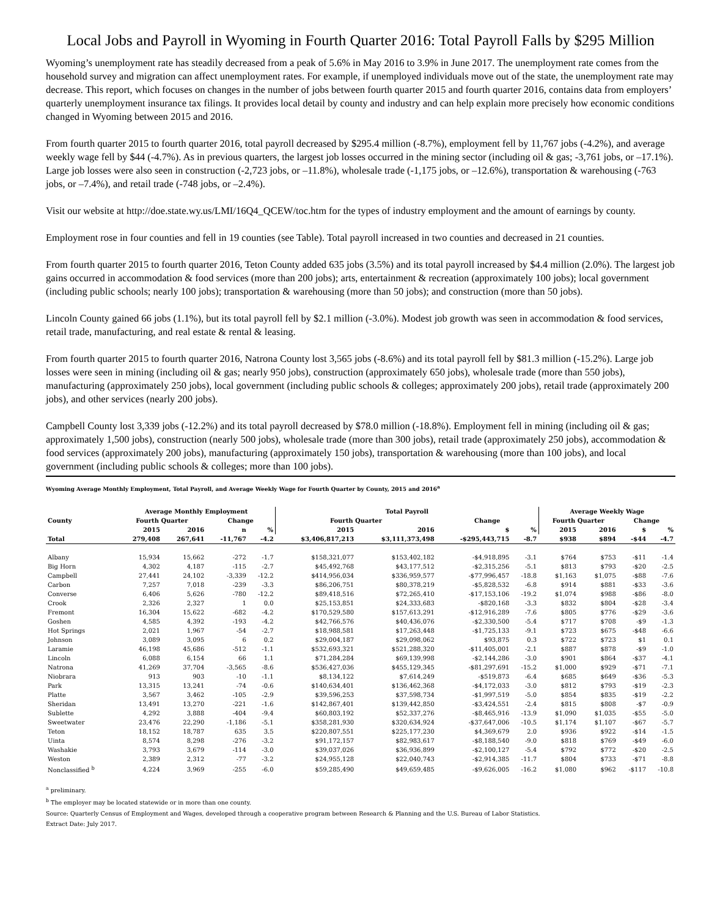Local Jobs and Payroll in Wyoming in Fourth Quarter 2016: Total Payroll Falls by $295 Million
Wyoming’s unemployment rate has steadily decreased from a peak of 5.6% in May 2016 to 3.9% in June 2017. The unemployment rate comes from the household survey and migration can affect unemployment rates. For example, if unemployed individuals move out of the state, the unemployment rate may decrease. This report, which focuses on changes in the number of jobs between fourth quarter 2015 and fourth quarter 2016, contains data from employers’ quarterly unemployment insurance tax filings. It provides local detail by county and industry and can help explain more precisely how economic conditions changed in Wyoming between 2015 and 2016.
From fourth quarter 2015 to fourth quarter 2016, total payroll decreased by $295.4 million (-8.7%), employment fell by 11,767 jobs (-4.2%), and average weekly wage fell by $44 (-4.7%). As in previous quarters, the largest job losses occurred in the mining sector (including oil & gas; -3,761 jobs, or –17.1%). Large job losses were also seen in construction (-2,723 jobs, or –11.8%), wholesale trade (-1,175 jobs, or –12.6%), transportation & warehousing (-763 jobs, or –7.4%), and retail trade (-748 jobs, or –2.4%).
Visit our website at http://doe.state.wy.us/LMI/16Q4_QCEW/toc.htm for the types of industry employment and the amount of earnings by county.
Employment rose in four counties and fell in 19 counties (see Table). Total payroll increased in two counties and decreased in 21 counties.
From fourth quarter 2015 to fourth quarter 2016, Teton County added 635 jobs (3.5%) and its total payroll increased by $4.4 million (2.0%). The largest job gains occurred in accommodation & food services (more than 200 jobs); arts, entertainment & recreation (approximately 100 jobs); local government (including public schools; nearly 100 jobs); transportation & warehousing (more than 50 jobs); and construction (more than 50 jobs).
Lincoln County gained 66 jobs (1.1%), but its total payroll fell by $2.1 million (-3.0%). Modest job growth was seen in accommodation & food services, retail trade, manufacturing, and real estate & rental & leasing.
From fourth quarter 2015 to fourth quarter 2016, Natrona County lost 3,565 jobs (-8.6%) and its total payroll fell by $81.3 million (-15.2%). Large job losses were seen in mining (including oil & gas; nearly 950 jobs), construction (approximately 650 jobs), wholesale trade (more than 550 jobs), manufacturing (approximately 250 jobs), local government (including public schools & colleges; approximately 200 jobs), retail trade (approximately 200 jobs), and other services (nearly 200 jobs).
Campbell County lost 3,339 jobs (-12.2%) and its total payroll decreased by $78.0 million (-18.8%). Employment fell in mining (including oil & gas; approximately 1,500 jobs), construction (nearly 500 jobs), wholesale trade (more than 300 jobs), retail trade (approximately 250 jobs), accommodation & food services (approximately 200 jobs), manufacturing (approximately 150 jobs), transportation & warehousing (more than 100 jobs), and local government (including public schools & colleges; more than 100 jobs).
Wyoming Average Monthly Employment, Total Payroll, and Average Weekly Wage for Fourth Quarter by County, 2015 and 2016<sup>a</sup>
| | Average Monthly Employment | | | | Total Payroll | | | | Average Weekly Wage | | | |
| --- | --- | --- | --- | --- | --- | --- | --- | --- | --- | --- | --- | --- |
| County | Fourth Quarter | | Change | | Fourth Quarter | | Change | | Fourth Quarter | | Change | |
| | 2015 | 2016 | n | % | 2015 | 2016 | $ | % | 2015 | 2016 | $ | % |
| Total | 279,408 | 267,641 | -11,767 | -4.2 | $3,406,817,213 | $3,111,373,498 | -$295,443,715 | -8.7 | $938 | $894 | -$44 | -4.7 |
| Albany | 15,934 | 15,662 | -272 | -1.7 | $158,321,077 | $153,402,182 | -$4,918,895 | -3.1 | $764 | $753 | -$11 | -1.4 |
| Big Horn | 4,302 | 4,187 | -115 | -2.7 | $45,492,768 | $43,177,512 | -$2,315,256 | -5.1 | $813 | $793 | -$20 | -2.5 |
| Campbell | 27,441 | 24,102 | -3,339 | -12.2 | $414,956,034 | $336,959,577 | -$77,996,457 | -18.8 | $1,163 | $1,075 | -$88 | -7.6 |
| Carbon | 7,257 | 7,018 | -239 | -3.3 | $86,206,751 | $80,378,219 | -$5,828,532 | -6.8 | $914 | $881 | -$33 | -3.6 |
| Converse | 6,406 | 5,626 | -780 | -12.2 | $89,418,516 | $72,265,410 | -$17,153,106 | -19.2 | $1,074 | $988 | -$86 | -8.0 |
| Crook | 2,326 | 2,327 | 1 | 0.0 | $25,153,851 | $24,333,683 | -$820,168 | -3.3 | $832 | $804 | -$28 | -3.4 |
| Fremont | 16,304 | 15,622 | -682 | -4.2 | $170,529,580 | $157,613,291 | -$12,916,289 | -7.6 | $805 | $776 | -$29 | -3.6 |
| Goshen | 4,585 | 4,392 | -193 | -4.2 | $42,766,576 | $40,436,076 | -$2,330,500 | -5.4 | $717 | $708 | -$9 | -1.3 |
| Hot Springs | 2,021 | 1,967 | -54 | -2.7 | $18,988,581 | $17,263,448 | -$1,725,133 | -9.1 | $723 | $675 | -$48 | -6.6 |
| Johnson | 3,089 | 3,095 | 6 | 0.2 | $29,004,187 | $29,098,062 | $93,875 | 0.3 | $722 | $723 | $1 | 0.1 |
| Laramie | 46,198 | 45,686 | -512 | -1.1 | $532,693,321 | $521,288,320 | -$11,405,001 | -2.1 | $887 | $878 | -$9 | -1.0 |
| Lincoln | 6,088 | 6,154 | 66 | 1.1 | $71,284,284 | $69,139,998 | -$2,144,286 | -3.0 | $901 | $864 | -$37 | -4.1 |
| Natrona | 41,269 | 37,704 | -3,565 | -8.6 | $536,427,036 | $455,129,345 | -$81,297,691 | -15.2 | $1,000 | $929 | -$71 | -7.1 |
| Niobrara | 913 | 903 | -10 | -1.1 | $8,134,122 | $7,614,249 | -$519,873 | -6.4 | $685 | $649 | -$36 | -5.3 |
| Park | 13,315 | 13,241 | -74 | -0.6 | $140,634,401 | $136,462,368 | -$4,172,033 | -3.0 | $812 | $793 | -$19 | -2.3 |
| Platte | 3,567 | 3,462 | -105 | -2.9 | $39,596,253 | $37,598,734 | -$1,997,519 | -5.0 | $854 | $835 | -$19 | -2.2 |
| Sheridan | 13,491 | 13,270 | -221 | -1.6 | $142,867,401 | $139,442,850 | -$3,424,551 | -2.4 | $815 | $808 | -$7 | -0.9 |
| Sublette | 4,292 | 3,888 | -404 | -9.4 | $60,803,192 | $52,337,276 | -$8,465,916 | -13.9 | $1,090 | $1,035 | -$55 | -5.0 |
| Sweetwater | 23,476 | 22,290 | -1,186 | -5.1 | $358,281,930 | $320,634,924 | -$37,647,006 | -10.5 | $1,174 | $1,107 | -$67 | -5.7 |
| Teton | 18,152 | 18,787 | 635 | 3.5 | $220,807,551 | $225,177,230 | $4,369,679 | 2.0 | $936 | $922 | -$14 | -1.5 |
| Uinta | 8,574 | 8,298 | -276 | -3.2 | $91,172,157 | $82,983,617 | -$8,188,540 | -9.0 | $818 | $769 | -$49 | -6.0 |
| Washakie | 3,793 | 3,679 | -114 | -3.0 | $39,037,026 | $36,936,899 | -$2,100,127 | -5.4 | $792 | $772 | -$20 | -2.5 |
| Weston | 2,389 | 2,312 | -77 | -3.2 | $24,955,128 | $22,040,743 | -$2,914,385 | -11.7 | $804 | $733 | -$71 | -8.8 |
| Nonclassified <sup>b</sup> | 4,224 | 3,969 | -255 | -6.0 | $59,285,490 | $49,659,485 | -$9,626,005 | -16.2 | $1,080 | $962 | -$117 | -10.8 |
<sup>a</sup> preliminary.
<sup>b</sup> The employer may be located statewide or in more than one county.
Source: Quarterly Census of Employment and Wages, developed through a cooperative program between Research & Planning and the U.S. Bureau of Labor Statistics.
Extract Date: July 2017.